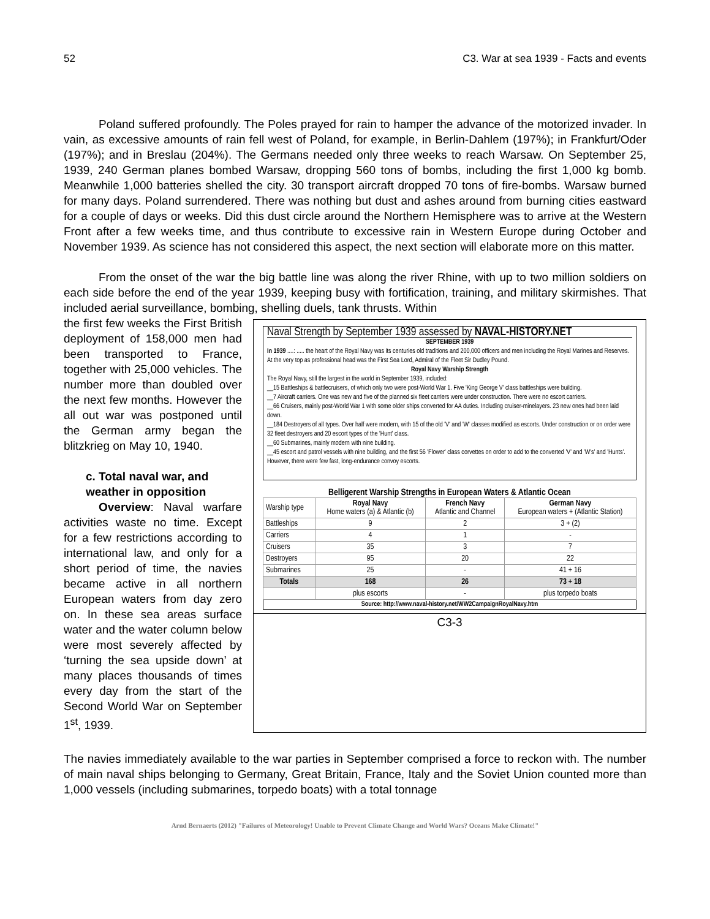52 C3. War at sea 1939 - Facts and events
Poland suffered profoundly. The Poles prayed for rain to hamper the advance of the motorized invader. In vain, as excessive amounts of rain fell west of Poland, for example, in Berlin-Dahlem (197%); in Frankfurt/Oder (197%); and in Breslau (204%). The Germans needed only three weeks to reach Warsaw. On September 25, 1939, 240 German planes bombed Warsaw, dropping 560 tons of bombs, including the first 1,000 kg bomb. Meanwhile 1,000 batteries shelled the city. 30 transport aircraft dropped 70 tons of fire-bombs. Warsaw burned for many days. Poland surrendered. There was nothing but dust and ashes around from burning cities eastward for a couple of days or weeks. Did this dust circle around the Northern Hemisphere was to arrive at the Western Front after a few weeks time, and thus contribute to excessive rain in Western Europe during October and November 1939. As science has not considered this aspect, the next section will elaborate more on this matter.
From the onset of the war the big battle line was along the river Rhine, with up to two million soldiers on each side before the end of the year 1939, keeping busy with fortification, training, and military skirmishes. That included aerial surveillance, bombing, shelling duels, tank thrusts. Within
the first few weeks the First British deployment of 158,000 men had been transported to France, together with 25,000 vehicles. The number more than doubled over the next few months. However the all out war was postponed until the German army began the blitzkrieg on May 10, 1940.
c. Total naval war, and weather in opposition
Overview: Naval warfare activities waste no time. Except for a few restrictions according to international law, and only for a short period of time, the navies became active in all northern European waters from day zero on. In these sea areas surface water and the water column below were most severely affected by ‘turning the sea upside down’ at many places thousands of times every day from the start of the Second World War on September 1<sup>st</sup>, 1939.
Naval Strength by September 1939 assessed by NAVAL-HISTORY.NET
SEPTEMBER 1939
In 1939 ....: ..... the heart of the Royal Navy was its centuries old traditions and 200,000 officers and men including the Royal Marines and Reserves. At the very top as professional head was the First Sea Lord, Admiral of the Fleet Sir Dudley Pound.
Royal Navy Warship Strength
The Royal Navy, still the largest in the world in September 1939, included:
__15 Battleships & battlecruisers, of which only two were post-World War 1. Five 'King George V' class battleships were building.
__7 Aircraft carriers. One was new and five of the planned six fleet carriers were under construction. There were no escort carriers.
__66 Cruisers, mainly post-World War 1 with some older ships converted for AA duties. Including cruiser-minelayers. 23 new ones had been laid down.
__184 Destroyers of all types. Over half were modern, with 15 of the old 'V' and 'W' classes modified as escorts. Under construction or on order were 32 fleet destroyers and 20 escort types of the 'Hunt' class.
__60 Submarines, mainly modern with nine building.
__45 escort and patrol vessels with nine building, and the first 56 'Flower' class corvettes on order to add to the converted 'V' and 'W's' and 'Hunts'. However, there were few fast, long-endurance convoy escorts.
Belligerent Warship Strengths in European Waters & Atlantic Ocean
| Warship type | Royal Navy Home waters (a) & Atlantic (b) | French Navy Atlantic and Channel | German Navy European waters + (Atlantic Station) |
| --- | --- | --- | --- |
| Battleships | 9 | 2 | 3 + (2) |
| Carriers | 4 | 1 | - |
| Cruisers | 35 | 3 | 7 |
| Destroyers | 95 | 20 | 22 |
| Submarines | 25 | - | 41 + 16 |
| Totals | 168 | 26 | 73 + 18 |
| | plus escorts | - | plus torpedo boats |
| Source: http://www.naval-history.net/WW2CampaignRoyalNavy.htm | | | |
C3-3
The navies immediately available to the war parties in September comprised a force to reckon with. The number of main naval ships belonging to Germany, Great Britain, France, Italy and the Soviet Union counted more than 1,000 vessels (including submarines, torpedo boats) with a total tonnage
Arnd Bernaerts (2012) "Failures of Meteorology! Unable to Prevent Climate Change and World Wars? Oceans Make Climate!"